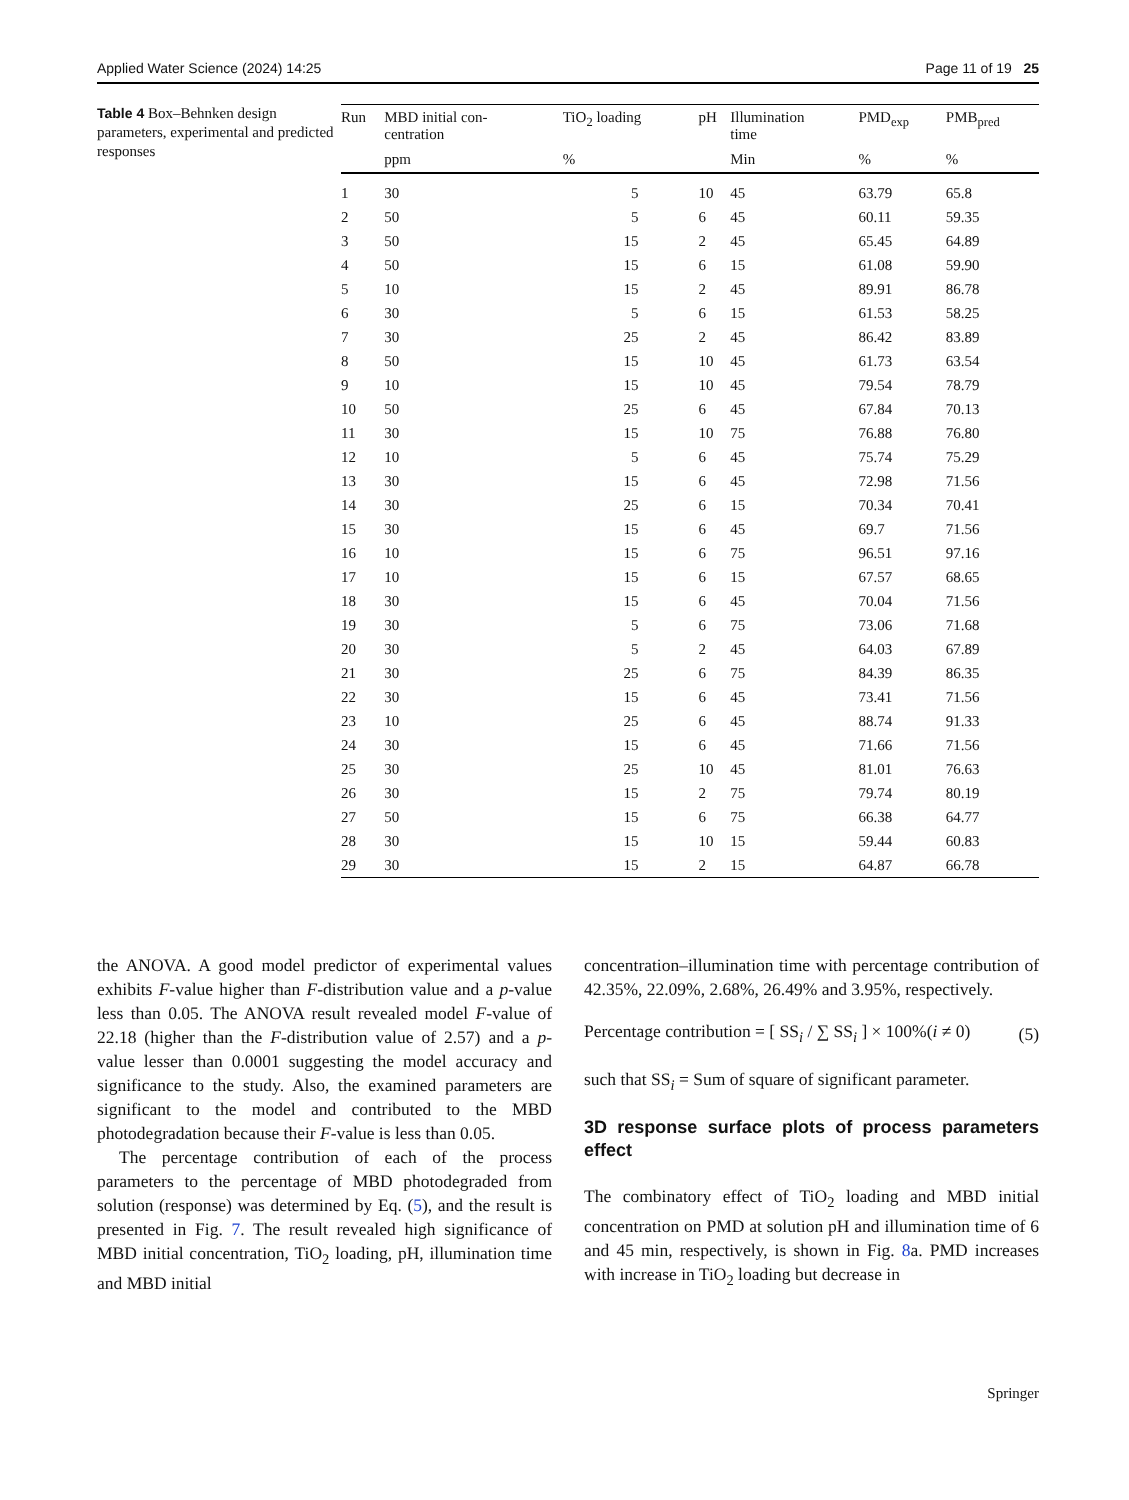Applied Water Science (2024) 14:25 Page 11 of 19 25
Table 4 Box–Behnken design parameters, experimental and predicted responses
| Run | MBD initial con- centration | TiO<sub>2</sub> loading | pH | Illumination time | PMD<sub>exp</sub> | PMB<sub>pred</sub> |
| --- | --- | --- | --- | --- | --- | --- |
| | ppm | % | | Min | % | % |
| 1 | 30 | 5 | 10 | 45 | 63.79 | 65.8 |
| 2 | 50 | 5 | 6 | 45 | 60.11 | 59.35 |
| 3 | 50 | 15 | 2 | 45 | 65.45 | 64.89 |
| 4 | 50 | 15 | 6 | 15 | 61.08 | 59.90 |
| 5 | 10 | 15 | 2 | 45 | 89.91 | 86.78 |
| 6 | 30 | 5 | 6 | 15 | 61.53 | 58.25 |
| 7 | 30 | 25 | 2 | 45 | 86.42 | 83.89 |
| 8 | 50 | 15 | 10 | 45 | 61.73 | 63.54 |
| 9 | 10 | 15 | 10 | 45 | 79.54 | 78.79 |
| 10 | 50 | 25 | 6 | 45 | 67.84 | 70.13 |
| 11 | 30 | 15 | 10 | 75 | 76.88 | 76.80 |
| 12 | 10 | 5 | 6 | 45 | 75.74 | 75.29 |
| 13 | 30 | 15 | 6 | 45 | 72.98 | 71.56 |
| 14 | 30 | 25 | 6 | 15 | 70.34 | 70.41 |
| 15 | 30 | 15 | 6 | 45 | 69.7 | 71.56 |
| 16 | 10 | 15 | 6 | 75 | 96.51 | 97.16 |
| 17 | 10 | 15 | 6 | 15 | 67.57 | 68.65 |
| 18 | 30 | 15 | 6 | 45 | 70.04 | 71.56 |
| 19 | 30 | 5 | 6 | 75 | 73.06 | 71.68 |
| 20 | 30 | 5 | 2 | 45 | 64.03 | 67.89 |
| 21 | 30 | 25 | 6 | 75 | 84.39 | 86.35 |
| 22 | 30 | 15 | 6 | 45 | 73.41 | 71.56 |
| 23 | 10 | 25 | 6 | 45 | 88.74 | 91.33 |
| 24 | 30 | 15 | 6 | 45 | 71.66 | 71.56 |
| 25 | 30 | 25 | 10 | 45 | 81.01 | 76.63 |
| 26 | 30 | 15 | 2 | 75 | 79.74 | 80.19 |
| 27 | 50 | 15 | 6 | 75 | 66.38 | 64.77 |
| 28 | 30 | 15 | 10 | 15 | 59.44 | 60.83 |
| 29 | 30 | 15 | 2 | 15 | 64.87 | 66.78 |
the ANOVA. A good model predictor of experimental values exhibits F-value higher than F-distribution value and a p-value less than 0.05. The ANOVA result revealed model F-value of 22.18 (higher than the F-distribution value of 2.57) and a p-value lesser than 0.0001 suggesting the model accuracy and significance to the study. Also, the examined parameters are significant to the model and contributed to the MBD photodegradation because their F-value is less than 0.05.
The percentage contribution of each of the process parameters to the percentage of MBD photodegraded from solution (response) was determined by Eq. (5), and the result is presented in Fig. 7. The result revealed high significance of MBD initial concentration, TiO<sub>2</sub> loading, pH, illumination time and MBD initial
concentration–illumination time with percentage contribution of 42.35%, 22.09%, 2.68%, 26.49% and 3.95%, respectively.
Percentage contribution = [ SS<sub>i</sub> / ∑ SS<sub>i</sub> ] × 100%(i ≠ 0) (5)
such that SS<sub>i</sub> = Sum of square of significant parameter.
3D response surface plots of process parameters effect
The combinatory effect of TiO<sub>2</sub> loading and MBD initial concentration on PMD at solution pH and illumination time of 6 and 45 min, respectively, is shown in Fig. 8a. PMD increases with increase in TiO<sub>2</sub> loading but decrease in
Springer